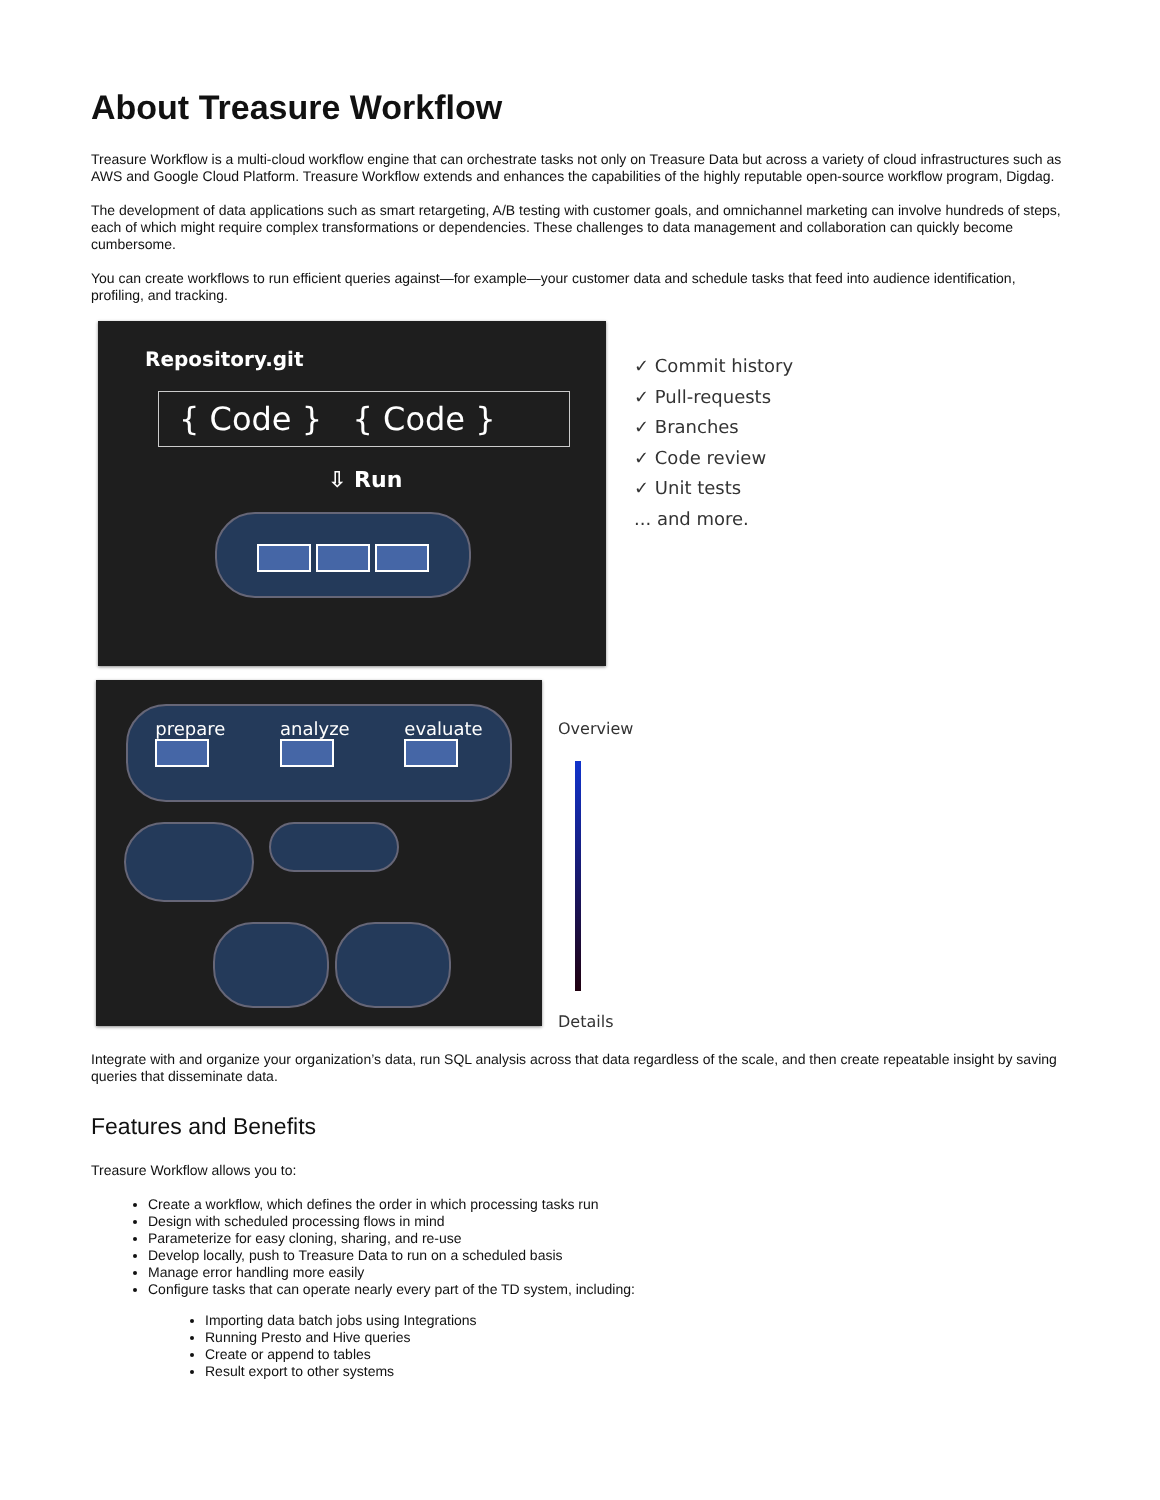About Treasure Workflow
Treasure Workflow is a multi-cloud workflow engine that can orchestrate tasks not only on Treasure Data but across a variety of cloud infrastructures such as AWS and Google Cloud Platform. Treasure Workflow extends and enhances the capabilities of the highly reputable open-source workflow program, Digdag.
The development of data applications such as smart retargeting, A/B testing with customer goals, and omnichannel marketing can involve hundreds of steps, each of which might require complex transformations or dependencies. These challenges to data management and collaboration can quickly become cumbersome.
You can create workflows to run efficient queries against—for example—your customer data and schedule tasks that feed into audience identification, profiling, and tracking.
Repository.git
{ Code } { Code }
⇩ Run
✓ Commit history
✓ Pull-requests
✓ Branches
✓ Code review
✓ Unit tests
... and more.
prepare
analyze
evaluate
Overview
Details
Integrate with and organize your organization’s data, run SQL analysis across that data regardless of the scale, and then create repeatable insight by saving queries that disseminate data.
Features and Benefits
Treasure Workflow allows you to:
Create a workflow, which defines the order in which processing tasks run
Design with scheduled processing flows in mind
Parameterize for easy cloning, sharing, and re-use
Develop locally, push to Treasure Data to run on a scheduled basis
Manage error handling more easily
Configure tasks that can operate nearly every part of the TD system, including:
Importing data batch jobs using Integrations
Running Presto and Hive queries
Create or append to tables
Result export to other systems